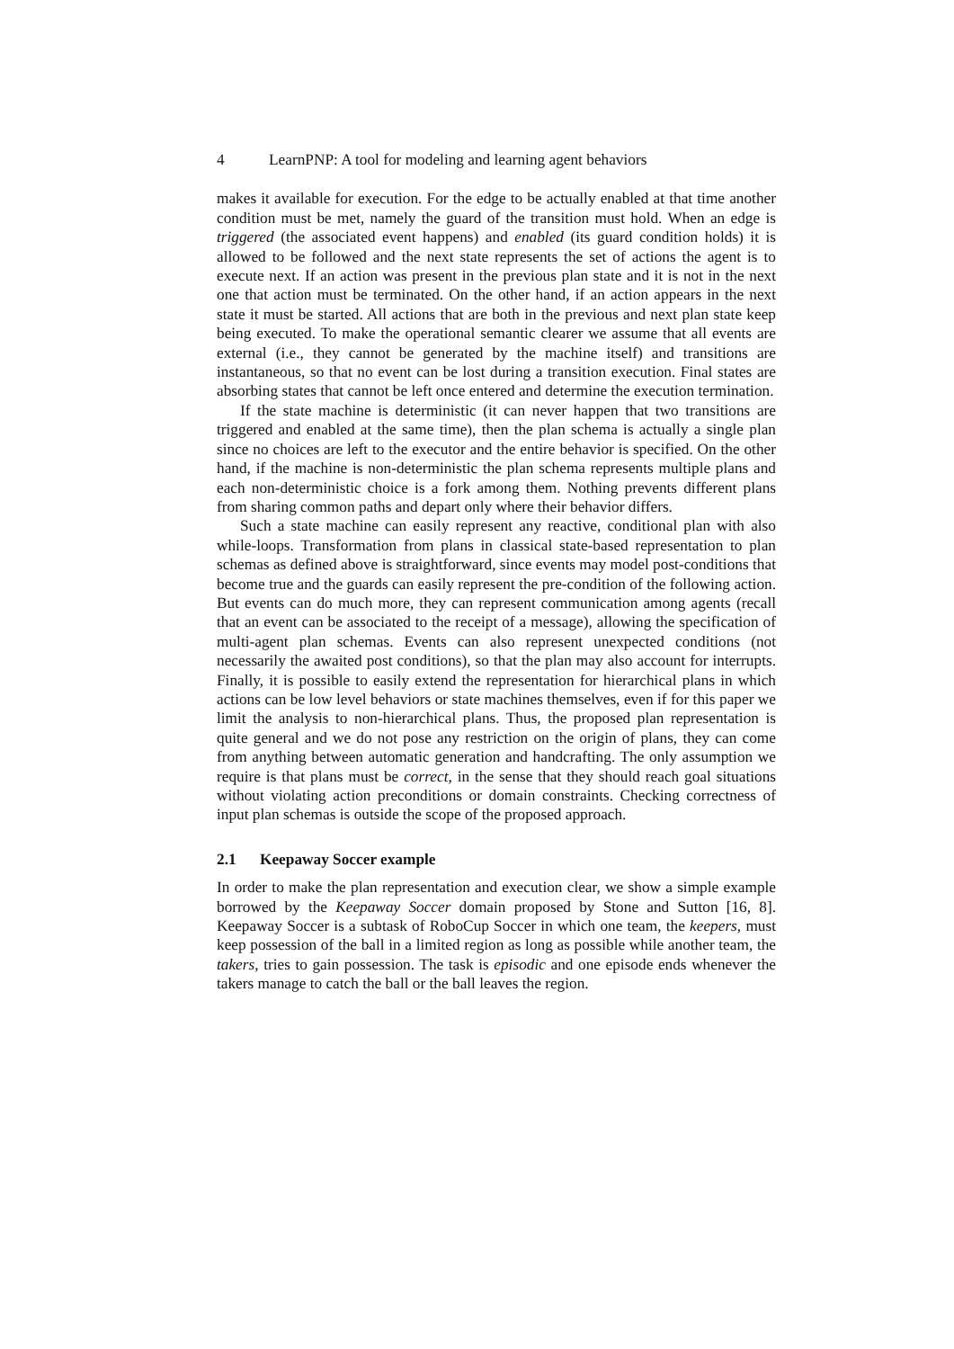4 LearnPNP: A tool for modeling and learning agent behaviors
makes it available for execution. For the edge to be actually enabled at that time another condition must be met, namely the guard of the transition must hold. When an edge is triggered (the associated event happens) and enabled (its guard condition holds) it is allowed to be followed and the next state represents the set of actions the agent is to execute next. If an action was present in the previous plan state and it is not in the next one that action must be terminated. On the other hand, if an action appears in the next state it must be started. All actions that are both in the previous and next plan state keep being executed. To make the operational semantic clearer we assume that all events are external (i.e., they cannot be generated by the machine itself) and transitions are instantaneous, so that no event can be lost during a transition execution. Final states are absorbing states that cannot be left once entered and determine the execution termination.
If the state machine is deterministic (it can never happen that two transitions are triggered and enabled at the same time), then the plan schema is actually a single plan since no choices are left to the executor and the entire behavior is specified. On the other hand, if the machine is non-deterministic the plan schema represents multiple plans and each non-deterministic choice is a fork among them. Nothing prevents different plans from sharing common paths and depart only where their behavior differs.
Such a state machine can easily represent any reactive, conditional plan with also while-loops. Transformation from plans in classical state-based representation to plan schemas as defined above is straightforward, since events may model post-conditions that become true and the guards can easily represent the pre-condition of the following action. But events can do much more, they can represent communication among agents (recall that an event can be associated to the receipt of a message), allowing the specification of multi-agent plan schemas. Events can also represent unexpected conditions (not necessarily the awaited post conditions), so that the plan may also account for interrupts. Finally, it is possible to easily extend the representation for hierarchical plans in which actions can be low level behaviors or state machines themselves, even if for this paper we limit the analysis to non-hierarchical plans. Thus, the proposed plan representation is quite general and we do not pose any restriction on the origin of plans, they can come from anything between automatic generation and handcrafting. The only assumption we require is that plans must be correct, in the sense that they should reach goal situations without violating action preconditions or domain constraints. Checking correctness of input plan schemas is outside the scope of the proposed approach.
2.1 Keepaway Soccer example
In order to make the plan representation and execution clear, we show a simple example borrowed by the Keepaway Soccer domain proposed by Stone and Sutton [16, 8]. Keepaway Soccer is a subtask of RoboCup Soccer in which one team, the keepers, must keep possession of the ball in a limited region as long as possible while another team, the takers, tries to gain possession. The task is episodic and one episode ends whenever the takers manage to catch the ball or the ball leaves the region.